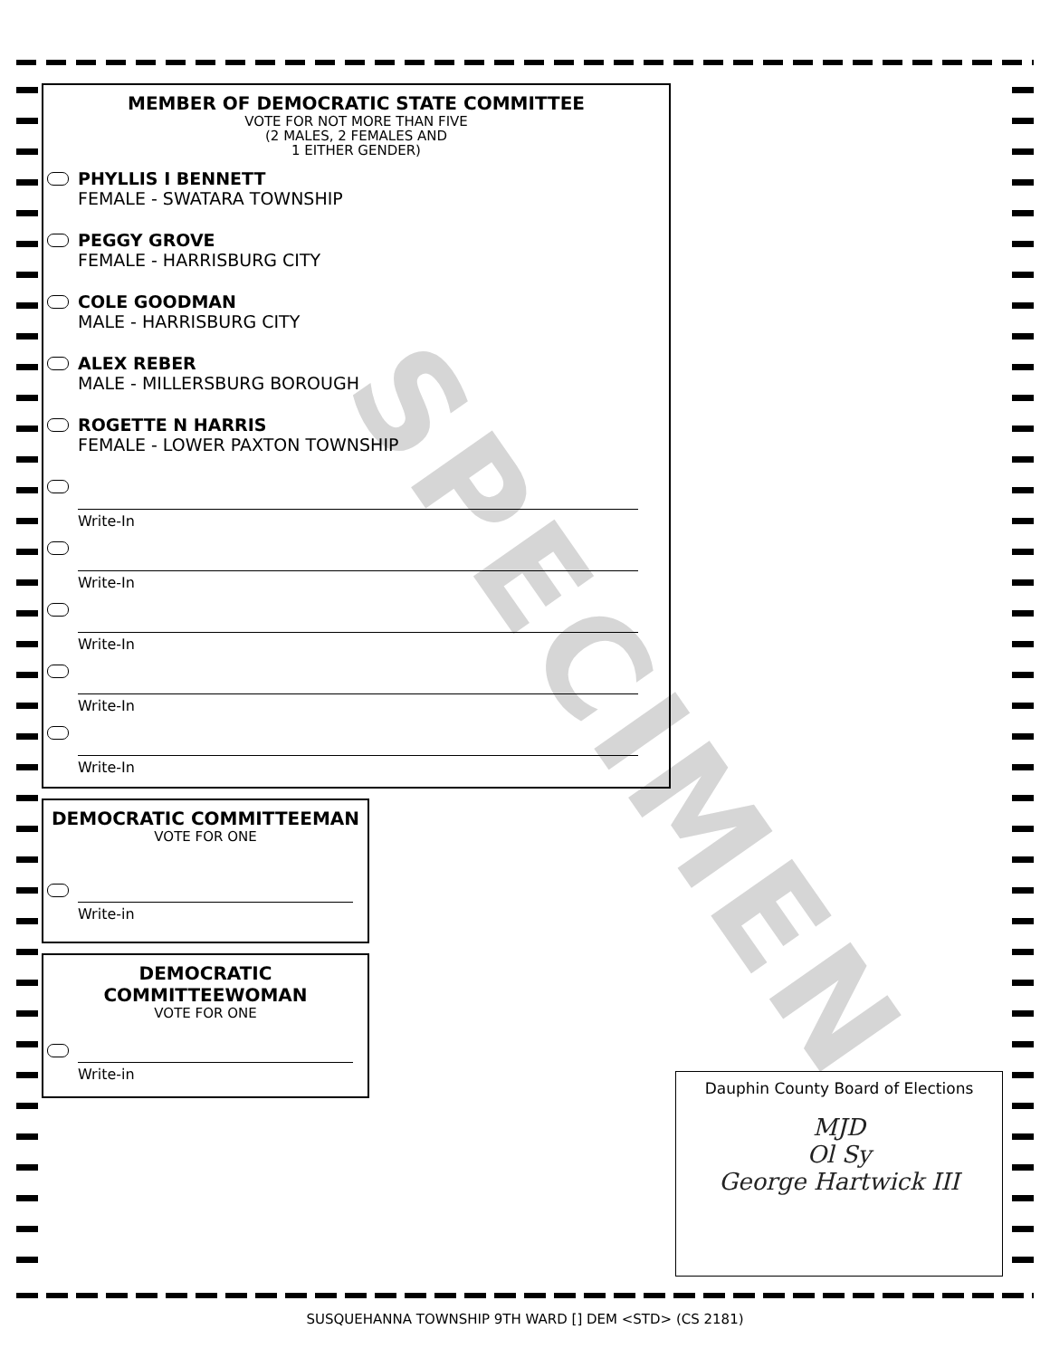SPECIMEN
MEMBER OF DEMOCRATIC STATE COMMITTEE
VOTE FOR NOT MORE THAN FIVE
(2 MALES, 2 FEMALES AND
1 EITHER GENDER)
PHYLLIS I BENNETT
FEMALE - SWATARA TOWNSHIP
PEGGY GROVE
FEMALE - HARRISBURG CITY
COLE GOODMAN
MALE - HARRISBURG CITY
ALEX REBER
MALE - MILLERSBURG BOROUGH
ROGETTE N HARRIS
FEMALE - LOWER PAXTON TOWNSHIP
Write-In
Write-In
Write-In
Write-In
Write-In
DEMOCRATIC COMMITTEEMAN
VOTE FOR ONE
Write-in
DEMOCRATIC
COMMITTEEWOMAN
VOTE FOR ONE
Write-in
Dauphin County Board of Elections
MJD
Ol Sy
George Hartwick III
SUSQUEHANNA TOWNSHIP 9TH WARD [] DEM <STD> (CS 2181)